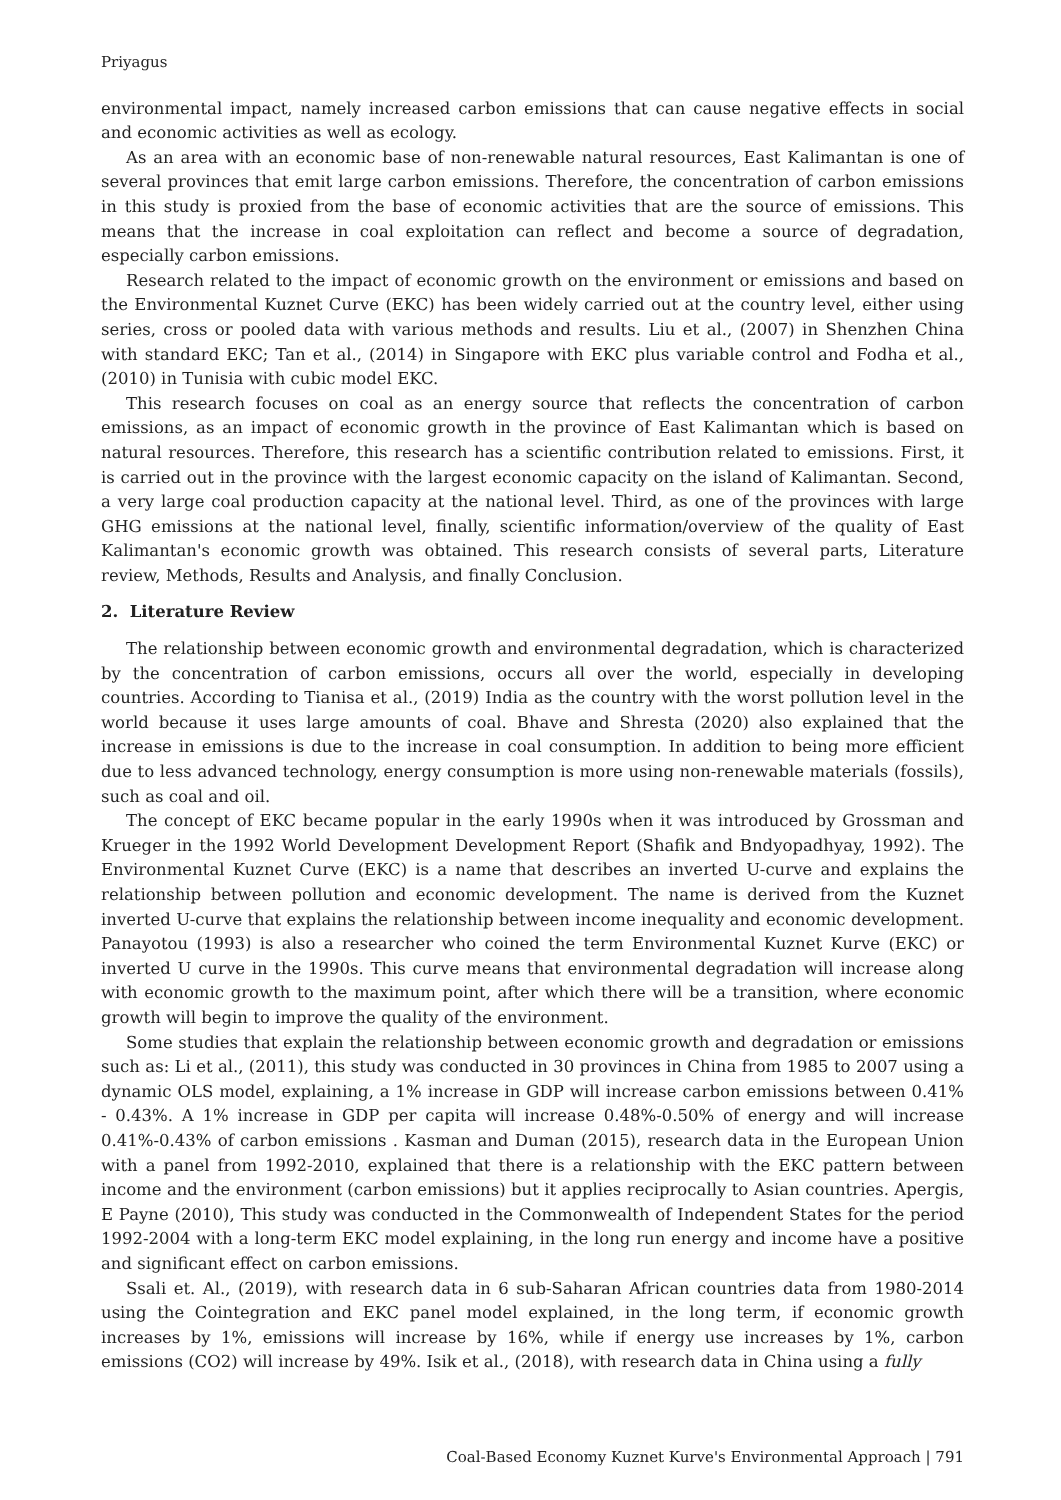Priyagus
environmental impact, namely increased carbon emissions that can cause negative effects in social and economic activities as well as ecology.
As an area with an economic base of non-renewable natural resources, East Kalimantan is one of several provinces that emit large carbon emissions. Therefore, the concentration of carbon emissions in this study is proxied from the base of economic activities that are the source of emissions. This means that the increase in coal exploitation can reflect and become a source of degradation, especially carbon emissions.
Research related to the impact of economic growth on the environment or emissions and based on the Environmental Kuznet Curve (EKC) has been widely carried out at the country level, either using series, cross or pooled data with various methods and results. Liu et al., (2007) in Shenzhen China with standard EKC; Tan et al., (2014) in Singapore with EKC plus variable control and Fodha et al., (2010) in Tunisia with cubic model EKC.
This research focuses on coal as an energy source that reflects the concentration of carbon emissions, as an impact of economic growth in the province of East Kalimantan which is based on natural resources. Therefore, this research has a scientific contribution related to emissions. First, it is carried out in the province with the largest economic capacity on the island of Kalimantan. Second, a very large coal production capacity at the national level. Third, as one of the provinces with large GHG emissions at the national level, finally, scientific information/overview of the quality of East Kalimantan's economic growth was obtained. This research consists of several parts, Literature review, Methods, Results and Analysis, and finally Conclusion.
2. Literature Review
The relationship between economic growth and environmental degradation, which is characterized by the concentration of carbon emissions, occurs all over the world, especially in developing countries. According to Tianisa et al., (2019) India as the country with the worst pollution level in the world because it uses large amounts of coal. Bhave and Shresta (2020) also explained that the increase in emissions is due to the increase in coal consumption. In addition to being more efficient due to less advanced technology, energy consumption is more using non-renewable materials (fossils), such as coal and oil.
The concept of EKC became popular in the early 1990s when it was introduced by Grossman and Krueger in the 1992 World Development Development Report (Shafik and Bndyopadhyay, 1992). The Environmental Kuznet Curve (EKC) is a name that describes an inverted U-curve and explains the relationship between pollution and economic development. The name is derived from the Kuznet inverted U-curve that explains the relationship between income inequality and economic development. Panayotou (1993) is also a researcher who coined the term Environmental Kuznet Kurve (EKC) or inverted U curve in the 1990s. This curve means that environmental degradation will increase along with economic growth to the maximum point, after which there will be a transition, where economic growth will begin to improve the quality of the environment.
Some studies that explain the relationship between economic growth and degradation or emissions such as: Li et al., (2011), this study was conducted in 30 provinces in China from 1985 to 2007 using a dynamic OLS model, explaining, a 1% increase in GDP will increase carbon emissions between 0.41% - 0.43%. A 1% increase in GDP per capita will increase 0.48%-0.50% of energy and will increase 0.41%-0.43% of carbon emissions . Kasman and Duman (2015), research data in the European Union with a panel from 1992-2010, explained that there is a relationship with the EKC pattern between income and the environment (carbon emissions) but it applies reciprocally to Asian countries. Apergis, E Payne (2010), This study was conducted in the Commonwealth of Independent States for the period 1992-2004 with a long-term EKC model explaining, in the long run energy and income have a positive and significant effect on carbon emissions.
Ssali et. Al., (2019), with research data in 6 sub-Saharan African countries data from 1980-2014 using the Cointegration and EKC panel model explained, in the long term, if economic growth increases by 1%, emissions will increase by 16%, while if energy use increases by 1%, carbon emissions (CO2) will increase by 49%. Isik et al., (2018), with research data in China using a fully
Coal-Based Economy Kuznet Kurve's Environmental Approach | 791